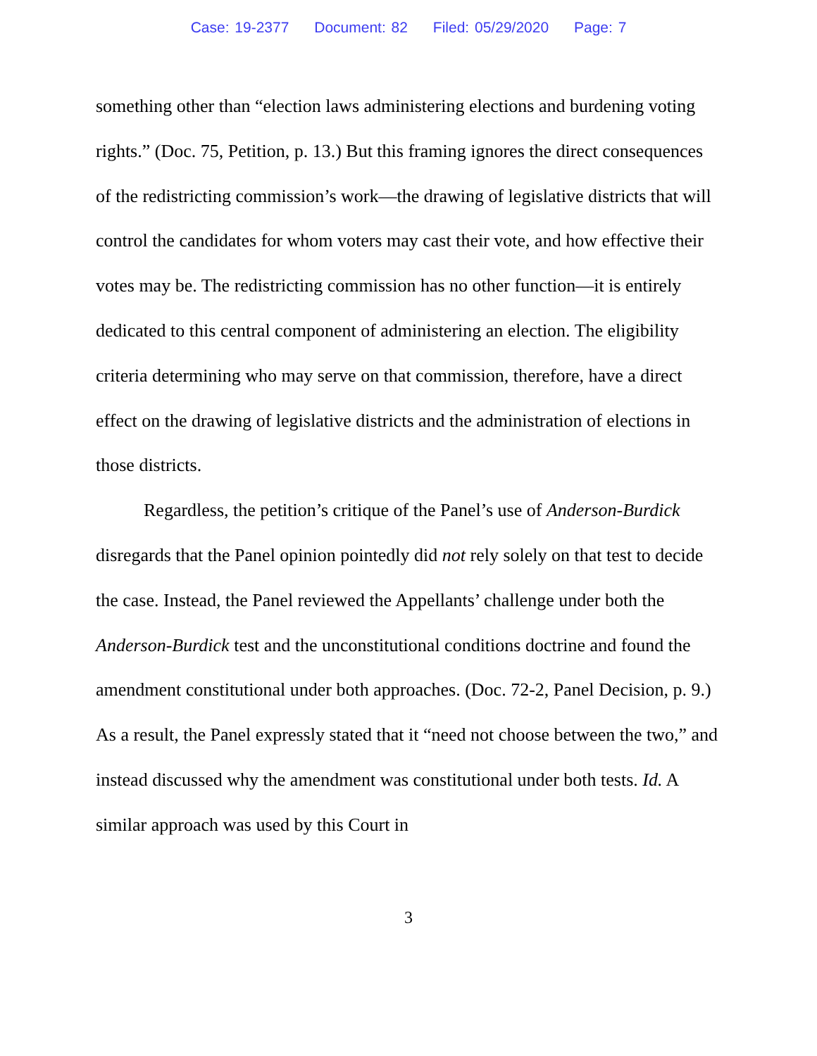Case: 19-2377 Document: 82 Filed: 05/29/2020 Page: 7
something other than “election laws administering elections and burdening voting rights.” (Doc. 75, Petition, p. 13.) But this framing ignores the direct consequences of the redistricting commission’s work—the drawing of legislative districts that will control the candidates for whom voters may cast their vote, and how effective their votes may be. The redistricting commission has no other function—it is entirely dedicated to this central component of administering an election. The eligibility criteria determining who may serve on that commission, therefore, have a direct effect on the drawing of legislative districts and the administration of elections in those districts.
Regardless, the petition’s critique of the Panel’s use of Anderson-Burdick disregards that the Panel opinion pointedly did not rely solely on that test to decide the case. Instead, the Panel reviewed the Appellants’ challenge under both the Anderson-Burdick test and the unconstitutional conditions doctrine and found the amendment constitutional under both approaches. (Doc. 72-2, Panel Decision, p. 9.) As a result, the Panel expressly stated that it “need not choose between the two,” and instead discussed why the amendment was constitutional under both tests. Id. A similar approach was used by this Court in
3